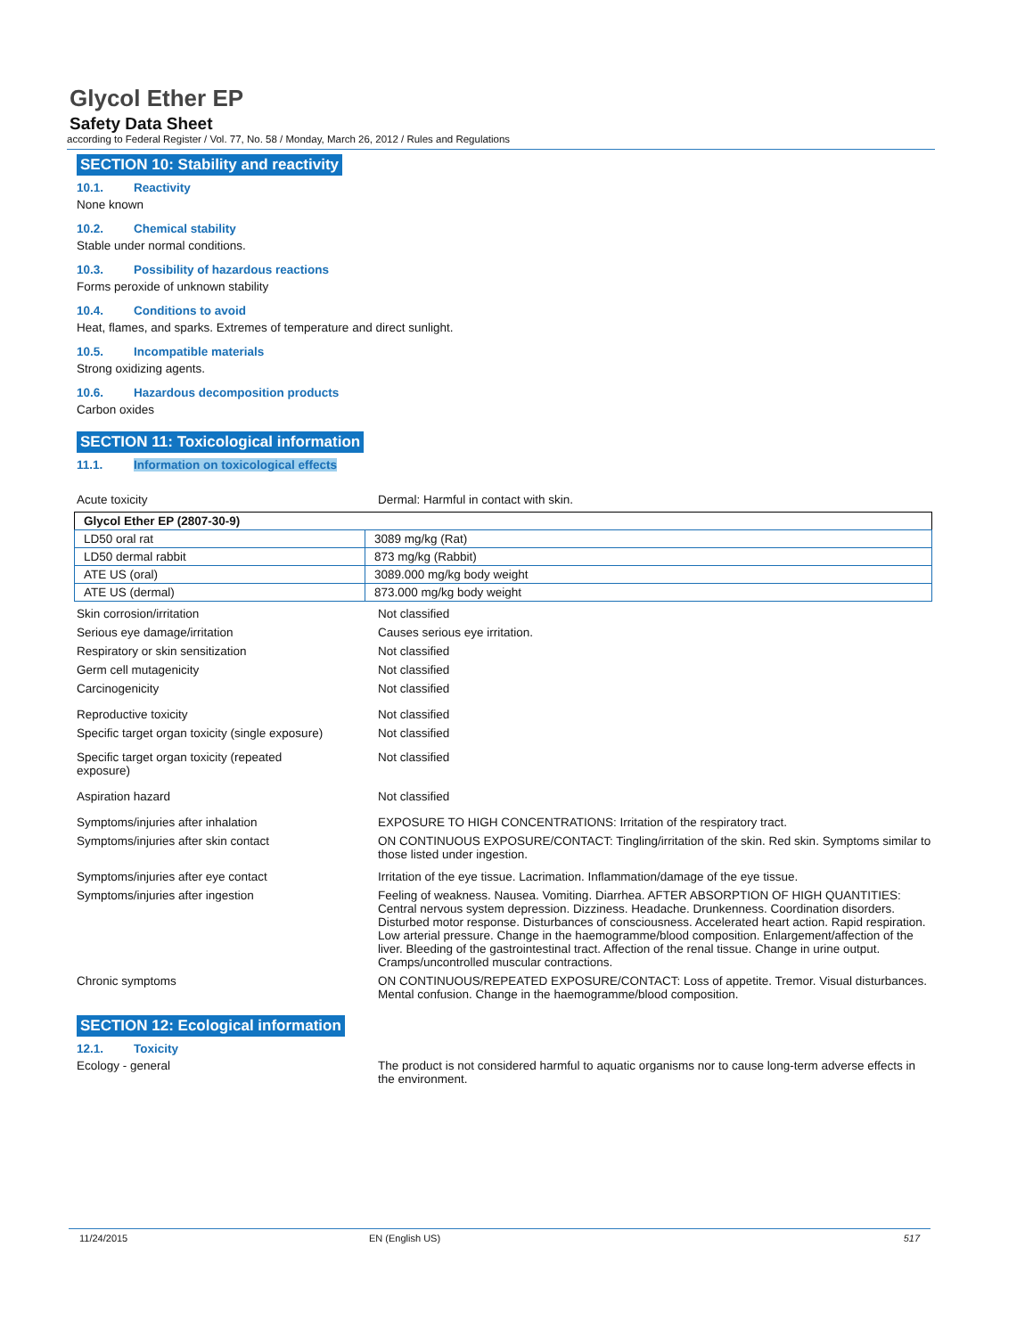Glycol Ether EP
Safety Data Sheet
according to Federal Register / Vol. 77, No. 58 / Monday, March 26, 2012 / Rules and Regulations
SECTION 10: Stability and reactivity
10.1. Reactivity
None known
10.2. Chemical stability
Stable under normal conditions.
10.3. Possibility of hazardous reactions
Forms peroxide of unknown stability
10.4. Conditions to avoid
Heat, flames, and sparks. Extremes of temperature and direct sunlight.
10.5. Incompatible materials
Strong oxidizing agents.
10.6. Hazardous decomposition products
Carbon oxides
SECTION 11: Toxicological information
11.1. Information on toxicological effects
Acute toxicity Dermal: Harmful in contact with skin.
| Glycol Ether EP (2807-30-9) | |
| LD50 oral rat | 3089 mg/kg (Rat) |
| LD50 dermal rabbit | 873 mg/kg (Rabbit) |
| ATE US (oral) | 3089.000 mg/kg body weight |
| ATE US (dermal) | 873.000 mg/kg body weight |
Skin corrosion/irritation Not classified
Serious eye damage/irritation Causes serious eye irritation.
Respiratory or skin sensitization Not classified
Germ cell mutagenicity Not classified
Carcinogenicity Not classified
Reproductive toxicity Not classified
Specific target organ toxicity (single exposure)
Not classified
Specific target organ toxicity (repeated
exposure)
Not classified
Aspiration hazard Not classified
Symptoms/injuries after inhalation EXPOSURE TO HIGH CONCENTRATIONS: Irritation of the respiratory tract.
Symptoms/injuries after skin contact ON CONTINUOUS EXPOSURE/CONTACT: Tingling/irritation of the skin. Red skin. Symptoms similar to those listed under ingestion.
Symptoms/injuries after eye contact Irritation of the eye tissue. Lacrimation. Inflammation/damage of the eye tissue.
Symptoms/injuries after ingestion Feeling of weakness. Nausea. Vomiting. Diarrhea. AFTER ABSORPTION OF HIGH QUANTITIES: Central nervous system depression. Dizziness. Headache. Drunkenness. Coordination disorders. Disturbed motor response. Disturbances of consciousness. Accelerated heart action. Rapid respiration. Low arterial pressure. Change in the haemogramme/blood composition. Enlargement/affection of the liver. Bleeding of the gastrointestinal tract. Affection of the renal tissue. Change in urine output. Cramps/uncontrolled muscular contractions.
Chronic symptoms ON CONTINUOUS/REPEATED EXPOSURE/CONTACT: Loss of appetite. Tremor. Visual disturbances. Mental confusion. Change in the haemogramme/blood composition.
SECTION 12: Ecological information
12.1. Toxicity
Ecology - general The product is not considered harmful to aquatic organisms nor to cause long-term adverse effects in the environment.
11/24/2015 EN (English US) 517